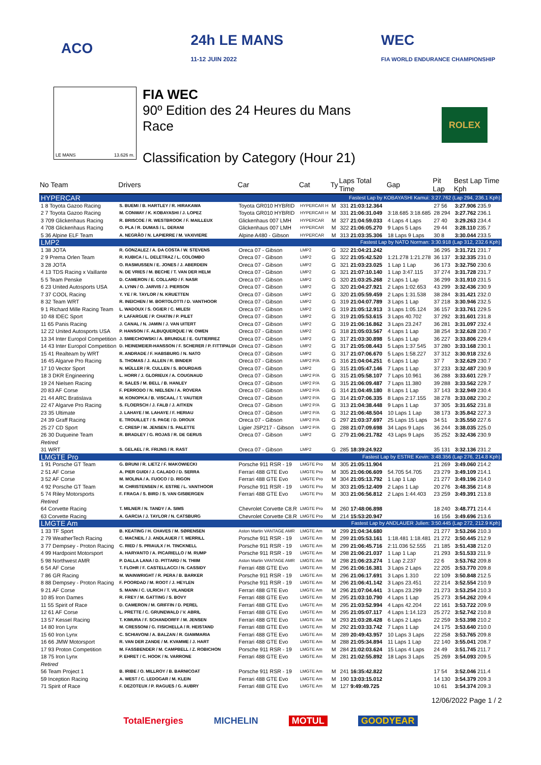ACO
24h LE MANS
11-12 JUIN 2022
WEC
FIA WORLD ENDURANCE CHAMPIONSHIP
LE MANS 13.626 m.
FIA WEC
90º Edition des 24 Heures du Mans
Race
Classification by Category (Hour 21)
ROLEX
| No Team | Drivers | Car | Cat | Ty | Laps Total Time | Gap | Pit Lap | Best Lap Time Kph |
| --- | --- | --- | --- | --- | --- | --- | --- | --- |
| HYPERCAR | | | | Fastest Lap by KOBAYASHI Kamui: 3:27.762 (Lap 294, 236.1 Kph) | | | | |
| 1 8 Toyota Gazoo Racing | S. BUEMI / B. HARTLEY / R. HIRAKAWA | Toyota GR010 HYBRID | HYPERCAR H | M | 331 21:03:12.364 | | 27 56 | 3:27.906 235.9 |
| 2 7 Toyota Gazoo Racing | M. CONWAY / K. KOBAYASHI / J. LOPEZ | Toyota GR010 HYBRID | HYPERCAR H | M | 331 21:06:31.049 | 3:18.685 3:18.685 | 28 294 | 3:27.762 236.1 |
| 3 709 Glickenhaus Racing | R. BRISCOE / R. WESTBROOK / F. MAILLEUX | Glickenhaus 007 LMH | HYPERCAR | M | 327 21:04:59.033 | 4 Laps 4 Laps | 27 40 | 3:29.263 234.4 |
| 4 708 Glickenhaus Racing | O. PLA / R. DUMAS / L. DERANI | Glickenhaus 007 LMH | HYPERCAR | M | 322 21:06:05.270 | 9 Laps 5 Laps | 29 44 | 3:28.110 235.7 |
| 5 36 Alpine ELF Team | A. NEGRÃO / N. LAPIERRE / M. VAXIVIERE | Alpine A480 - Gibson | HYPERCAR | M | 313 21:03:35.306 | 18 Laps 9 Laps | 30 8 | 3:30.044 233.5 |
| LMP2 | | | | Fastest Lap by NATO Norman: 3:30.918 (Lap 312, 232.6 Kph) | | | | |
| 1 38 JOTA | R. GONZALEZ / A. DA COSTA / W. STEVENS | Oreca 07 - Gibson | LMP2 | G | 322 21:04:21.242 | | 36 295 | 3:31.721 231.7 |
| 2 9 Prema Orlen Team | R. KUBICA / L. DELETRAZ / L. COLOMBO | Oreca 07 - Gibson | LMP2 | G | 322 21:05:42.520 | 1:21.278 1:21.278 | 36 137 | 3:32.335 231.0 |
| 3 28 JOTA | O. RASMUSSEN / E. JONES / J. ABERDEIN | Oreca 07 - Gibson | LMP2 | G | 321 21:03:23.025 | 1 Lap 1 Lap | 36 173 | 3:32.750 230.6 |
| 4 13 TDS Racing x Vaillante | N. DE VRIES / M. BECHE / T. VAN DER HELM | Oreca 07 - Gibson | LMP2 | G | 321 21:07:10.140 | 1 Lap 3:47.115 | 37 274 | 3:31.728 231.7 |
| 5 5 Team Penske | D. CAMERON / E. COLLARD / F. NASR | Oreca 07 - Gibson | LMP2 | G | 320 21:03:25.268 | 2 Laps 1 Lap | 36 299 | 3:31.910 231.5 |
| 6 23 United Autosports USA | A. LYNN / O. JARVIS / J. PIERSON | Oreca 07 - Gibson | LMP2 | G | 320 21:04:27.921 | 2 Laps 1:02.653 | 43 299 | 3:32.436 230.9 |
| 7 37 COOL Racing | Y. YE / R. TAYLOR / N. KRUETTEN | Oreca 07 - Gibson | LMP2 | G | 320 21:05:59.459 | 2 Laps 1:31.538 | 38 284 | 3:31.421 232.0 |
| 8 32 Team WRT | R. INEICHEN / M. BORTOLOTTI / D. VANTHOOR | Oreca 07 - Gibson | LMP2 | G | 319 21:04:07.789 | 3 Laps 1 Lap | 37 218 | 3:30.946 232.5 |
| 9 1 Richard Mille Racing Team | L. WADOUX / S. OGIER / C. MILESI | Oreca 07 - Gibson | LMP2 | G | 319 21:05:12.913 | 3 Laps 1:05.124 | 36 157 | 3:33.761 229.5 |
| 10 48 IDEC Sport | P. LAFARGUE / P. CHATIN / P. PILET | Oreca 07 - Gibson | LMP2 | G | 319 21:05:53.615 | 3 Laps 40.702 | 37 292 | 3:31.601 231.8 |
| 11 65 Panis Racing | J. CANAL / N. JAMIN / J. VAN UITERT | Oreca 07 - Gibson | LMP2 | G | 319 21:06:16.862 | 3 Laps 23.247 | 36 281 | 3:31.097 232.4 |
| 12 22 United Autosports USA | P. HANSON / F. ALBUQUERQUE / W. OWEN | Oreca 07 - Gibson | LMP2 | G | 318 21:05:03.567 | 4 Laps 1 Lap | 38 254 | 3:32.628 230.7 |
| 13 34 Inter Europol Competition | J. SMIECHOWSKI / A. BRUNDLE / E. GUTIERREZ | Oreca 07 - Gibson | LMP2 | G | 317 21:03:30.898 | 5 Laps 1 Lap | 36 227 | 3:33.806 229.4 |
| 14 43 Inter Europol Competition | D. HEINEMEIER-HANSSON / F. SCHERER / P. FITTIPALDI | Oreca 07 - Gibson | LMP2 | G | 317 21:05:08.443 | 5 Laps 1:37.545 | 37 280 | 3:33.168 230.1 |
| 15 41 Realteam by WRT | R. ANDRADE / F. HABSBURG / N. NATO | Oreca 07 - Gibson | LMP2 | G | 317 21:07:06.670 | 5 Laps 1:58.227 | 37 312 | 3:30.918 232.6 |
| 16 45 Algarve Pro Racing | S. THOMAS / J. ALLEN / R. BINDER | Oreca 07 - Gibson | LMP2 P/A | G | 316 21:04:04.251 | 6 Laps 1 Lap | 37 7 | 3:32.629 230.7 |
| 17 10 Vector Sport | N. MÜLLER / R. CULLEN / S. BOURDAIS | Oreca 07 - Gibson | LMP2 | G | 315 21:05:47.146 | 7 Laps 1 Lap | 37 233 | 3:32.487 230.9 |
| 18 3 DKR Engineering | L. HORR / J. GLORIEUX / A. COUGNAUD | Oreca 07 - Gibson | LMP2 P/A | G | 315 21:05:58.107 | 7 Laps 10.961 | 36 288 | 3:33.601 229.7 |
| 19 24 Nielsen Racing | R. SALES / M. BELL / B. HANLEY | Oreca 07 - Gibson | LMP2 P/A | G | 315 21:06:09.487 | 7 Laps 11.380 | 39 288 | 3:33.562 229.7 |
| 20 83 AF Corse | F. PERRODO / N. NIELSEN / A. ROVERA | Oreca 07 - Gibson | LMP2 P/A | G | 314 21:04:49.180 | 8 Laps 1 Lap | 37 143 | 3:32.949 230.4 |
| 21 44 ARC Bratislava | M. KONOPKA / B. VISCAAL / T. VAUTIER | Oreca 07 - Gibson | LMP2 P/A | G | 314 21:07:06.335 | 8 Laps 2:17.155 | 38 278 | 3:33.082 230.2 |
| 22 47 Algarve Pro Racing | S. FLOERSCH / J. FALB / J. AITKEN | Oreca 07 - Gibson | LMP2 P/A | G | 313 21:04:38.448 | 9 Laps 1 Lap | 37 305 | 3:31.652 231.8 |
| 23 35 Ultimate | J. LAHAYE / M. LAHAYE / F. HERIAU | Oreca 07 - Gibson | LMP2 P/A | G | 312 21:06:48.504 | 10 Laps 1 Lap | 38 173 | 3:35.842 227.3 |
| 24 39 Graff Racing | E. TROUILLET / S. PAGE / D. DROUX | Oreca 07 - Gibson | LMP2 P/A | G | 297 21:03:37.697 | 25 Laps 15 Laps | 34 51 | 3:35.550 227.6 |
| 25 27 CD Sport | C. CRESP / M. JENSEN / S. PALETTE | Ligier JSP217 - Gibson | LMP2 P/A | G | 288 21:07:09.698 | 34 Laps 9 Laps | 36 244 | 3:38.035 225.0 |
| 26 30 Duqueine Team | R. BRADLEY / G. ROJAS / R. DE GERUS | Oreca 07 - Gibson | LMP2 | G | 279 21:06:21.782 | 43 Laps 9 Laps | 35 252 | 3:32.436 230.9 |
| Retired | | | | | | | | |
| 31 WRT | S. GELAEL / R. FRIJNS / R. RAST | Oreca 07 - Gibson | LMP2 | G | 285 18:39:24.922 | | 35 131 | 3:32.136 231.2 |
| LMGTE Pro | | | | Fastest Lap by ESTRE Kevin: 3:48.356 (Lap 276, 214.8 Kph) | | | | |
| 1 91 Porsche GT Team | G. BRUNI / R. LIETZ / F. MAKOWIECKI | Porsche 911 RSR - 19 | LMGTE Pro | M | 305 21:05:11.904 | | 21 269 | 3:49.060 214.2 |
| 2 51 AF Corse | A. PIER GUIDI / J. CALADO / D. SERRA | Ferrari 488 GTE Evo | LMGTE Pro | M | 305 21:06:06.609 | 54.705 54.705 | 23 279 | 3:49.109 214.1 |
| 3 52 AF Corse | M. MOLINA / A. FUOCO / D. RIGON | Ferrari 488 GTE Evo | LMGTE Pro | M | 304 21:05:13.792 | 1 Lap 1 Lap | 21 277 | 3:49.196 214.0 |
| 4 92 Porsche GT Team | M. CHRISTENSEN / K. ESTRE / L. VANTHOOR | Porsche 911 RSR - 19 | LMGTE Pro | M | 303 21:05:12.409 | 2 Laps 1 Lap | 20 276 | 3:48.356 214.8 |
| 5 74 Riley Motorsports | F. FRAGA / S. BIRD / S. VAN GISBERGEN | Ferrari 488 GTE Evo | LMGTE Pro | M | 303 21:06:56.812 | 2 Laps 1:44.403 | 23 259 | 3:49.391 213.8 |
| Retired | | | | | | | | |
| 64 Corvette Racing | T. MILNER / N. TANDY / A. SIMS | Chevrolet Corvette C8.R | LMGTE Pro | M | 260 17:48:06.898 | | 18 240 | 3:48.771 214.4 |
| 63 Corvette Racing | A. GARCIA / J. TAYLOR / N. CATSBURG | Chevrolet Corvette C8.R | LMGTE Pro | M | 214 15:53:20.947 | | 16 156 | 3:49.696 213.6 |
| LMGTE Am | | | | Fastest Lap by ANDLAUER Julien: 3:50.445 (Lap 272, 212.9 Kph) | | | | |
| 1 33 TF Sport | B. KEATING / H. CHAVES / M. SØRENSEN | Aston Martin VANTAGE AMR | LMGTE Am | M | 299 21:04:34.680 | | 21 277 | 3:53.266 210.3 |
| 2 79 WeatherTech Racing | C. MACNEIL / J. ANDLAUER / T. MERRILL | Porsche 911 RSR - 19 | LMGTE Am | M | 299 21:05:53.161 | 1:18.481 1:18.481 | 21 272 | 3:50.445 212.9 |
| 3 77 Dempsey - Proton Racing | C. RIED / S. PRIAULX / H. TINCKNELL | Porsche 911 RSR - 19 | LMGTE Am | M | 299 21:06:45.716 | 2:11.036 52.555 | 21 185 | 3:51.438 212.0 |
| 4 99 Hardpoint Motorsport | A. HARYANTO / A. PICARIELLO / M. RUMP | Porsche 911 RSR - 19 | LMGTE Am | M | 298 21:06:21.037 | 1 Lap 1 Lap | 21 293 | 3:51.533 211.9 |
| 5 98 Northwest AMR | P. DALLA LANA / D. PITTARD / N. THIIM | Aston Martin VANTAGE AMR | LMGTE Am | M | 298 21:06:23.274 | 1 Lap 2.237 | 22 6 | 3:53.762 209.8 |
| 6 54 AF Corse | T. FLOHR / F. CASTELLACCI / N. CASSIDY | Ferrari 488 GTE Evo | LMGTE Am | M | 296 21:06:16.381 | 3 Laps 2 Laps | 22 205 | 3:53.770 209.8 |
| 7 86 GR Racing | M. WAINWRIGHT / R. PERA / B. BARKER | Porsche 911 RSR - 19 | LMGTE Am | M | 296 21:06:17.691 | 3 Laps 1.310 | 22 109 | 3:50.848 212.5 |
| 8 88 Dempsey - Proton Racing | F. POORDAD / M. ROOT / J. HEYLEN | Porsche 911 RSR - 19 | LMGTE Am | M | 296 21:06:41.142 | 3 Laps 23.451 | 22 214 | 3:52.554 210.9 |
| 9 21 AF Corse | S. MANN / C. ULRICH / T. VILANDER | Ferrari 488 GTE Evo | LMGTE Am | M | 296 21:07:04.441 | 3 Laps 23.299 | 21 273 | 3:53.254 210.3 |
| 10 85 Iron Dames | R. FREY / M. GATTING / S. BOVY | Ferrari 488 GTE Evo | LMGTE Am | M | 295 21:03:10.790 | 4 Laps 1 Lap | 25 273 | 3:54.262 209.4 |
| 11 55 Spirit of Race | D. CAMERON / M. GRIFFIN / D. PEREL | Ferrari 488 GTE Evo | LMGTE Am | M | 295 21:03:52.994 | 4 Laps 42.204 | 22 161 | 3:53.722 209.9 |
| 12 61 AF Corse | L. PRETTE / C. GRUNEWALD / V. ABRIL | Ferrari 488 GTE Evo | LMGTE Am | M | 295 21:05:07.117 | 4 Laps 1:14.123 | 25 272 | 3:52.742 210.8 |
| 13 57 Kessel Racing | T. KIMURA / F. SCHANDORFF / M. JENSEN | Ferrari 488 GTE Evo | LMGTE Am | M | 293 21:03:28.428 | 6 Laps 2 Laps | 22 259 | 3:53.398 210.2 |
| 14 80 Iron Lynx | M. CRESSONI / G. FISICHELLA / R. HEISTAND | Ferrari 488 GTE Evo | LMGTE Am | M | 292 21:03:33.742 | 7 Laps 1 Lap | 24 175 | 3:53.640 210.0 |
| 15 60 Iron Lynx | C. SCHIAVONI / A. BALZAN / R. GIAMMARIA | Ferrari 488 GTE Evo | LMGTE Am | M | 289 20:49:43.957 | 10 Laps 3 Laps | 22 258 | 3:53.765 209.8 |
| 16 66 JMW Motorsport | R. VAN DER ZANDE / M. KVAMME / J. HART | Ferrari 488 GTE Evo | LMGTE Am | M | 288 21:05:34.894 | 11 Laps 1 Lap | 22 140 | 3:55.041 208.7 |
| 17 93 Proton Competition | M. FASSBENDER / M. CAMPBELL / Z. ROBICHON | Porsche 911 RSR - 19 | LMGTE Am | M | 284 21:02:03.624 | 15 Laps 4 Laps | 24 49 | 3:51.745 211.7 |
| 18 75 Iron Lynx | P. EHRET / C. HOOK / N. VARRONE | Ferrari 488 GTE Evo | LMGTE Am | M | 281 21:02:55.892 | 18 Laps 3 Laps | 25 269 | 3:54.093 209.5 |
| Retired | | | | | | | | |
| 56 Team Project 1 | B. IRIBE / O. MILLROY / B. BARNICOAT | Porsche 911 RSR - 19 | LMGTE Am | M | 241 16:35:42.822 | | 17 54 | 3:52.046 211.4 |
| 59 Inception Racing | A. WEST / C. LEDOGAR / M. KLEIN | Ferrari 488 GTE Evo | LMGTE Am | M | 190 13:03:15.012 | | 14 130 | 3:54.379 209.3 |
| 71 Spirit of Race | F. DEZOTEUX / P. RAGUES / G. AUBRY | Ferrari 488 GTE Evo | LMGTE Am | M | 127 9:49:49.725 | | 10 61 | 3:54.374 209.3 |
12/06/2022 Page 1 / 2
TotalEnergies MICHELIN MOTUL GOODYEAR